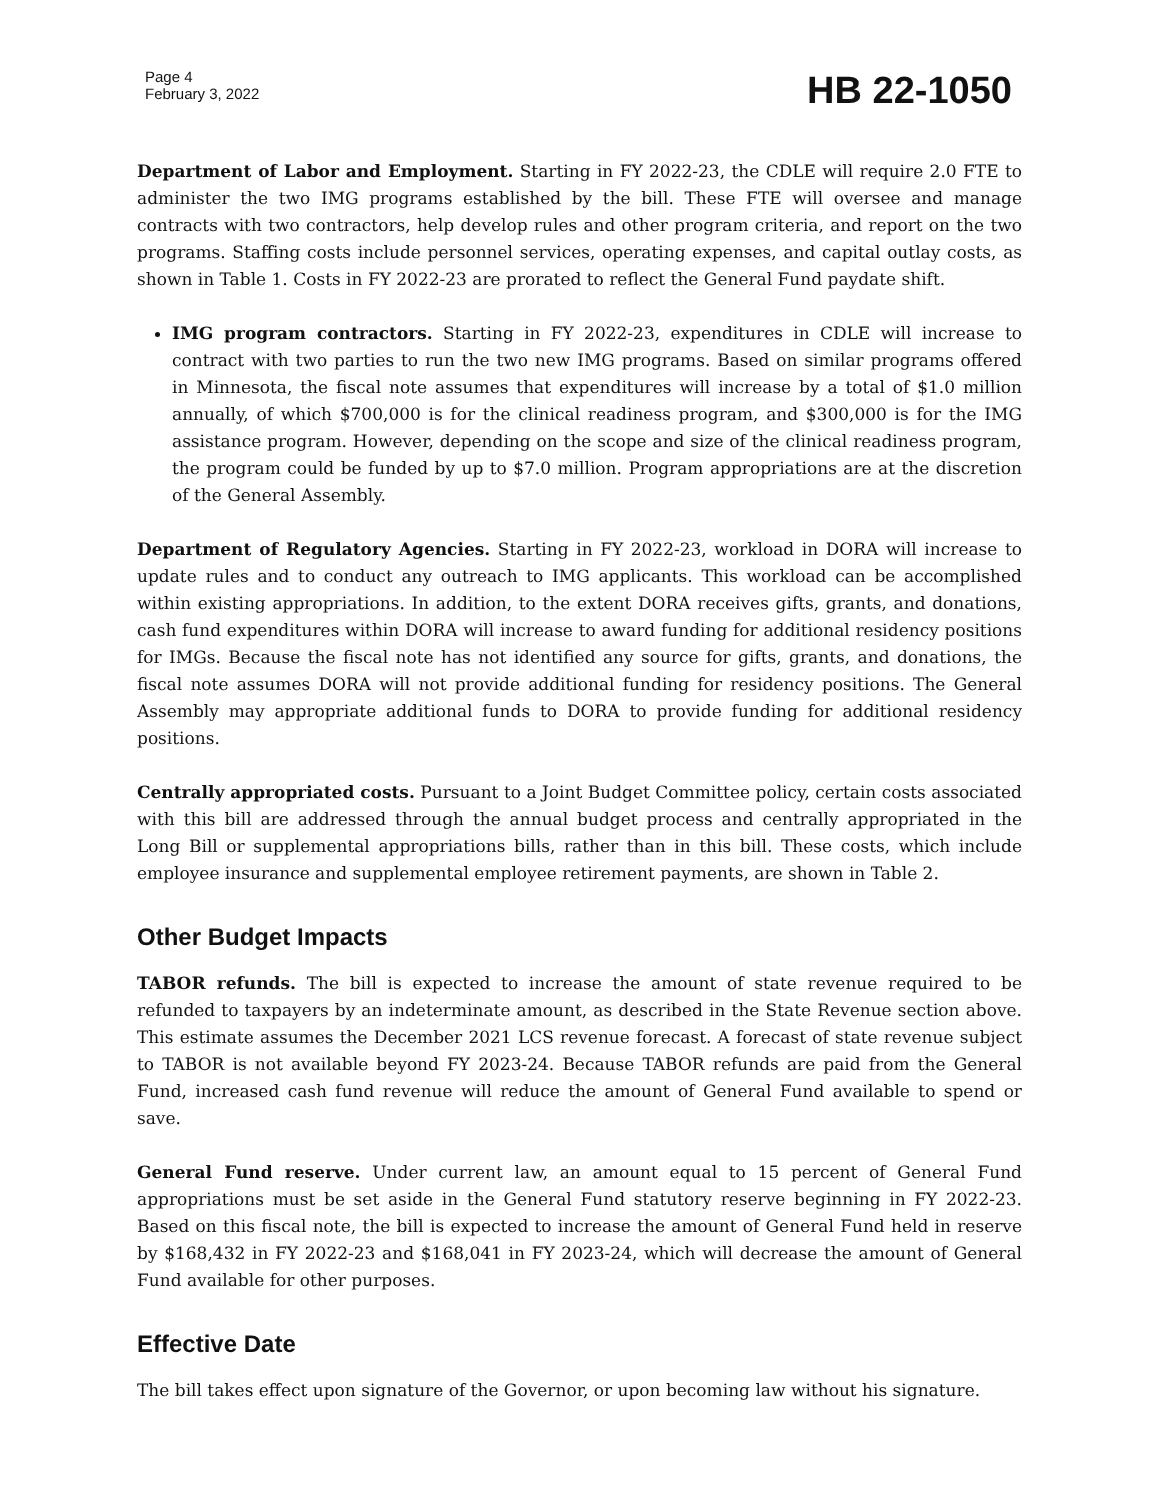Page 4
February 3, 2022
HB 22-1050
Department of Labor and Employment. Starting in FY 2022-23, the CDLE will require 2.0 FTE to administer the two IMG programs established by the bill. These FTE will oversee and manage contracts with two contractors, help develop rules and other program criteria, and report on the two programs. Staffing costs include personnel services, operating expenses, and capital outlay costs, as shown in Table 1. Costs in FY 2022-23 are prorated to reflect the General Fund paydate shift.
IMG program contractors. Starting in FY 2022-23, expenditures in CDLE will increase to contract with two parties to run the two new IMG programs. Based on similar programs offered in Minnesota, the fiscal note assumes that expenditures will increase by a total of $1.0 million annually, of which $700,000 is for the clinical readiness program, and $300,000 is for the IMG assistance program. However, depending on the scope and size of the clinical readiness program, the program could be funded by up to $7.0 million. Program appropriations are at the discretion of the General Assembly.
Department of Regulatory Agencies. Starting in FY 2022-23, workload in DORA will increase to update rules and to conduct any outreach to IMG applicants. This workload can be accomplished within existing appropriations. In addition, to the extent DORA receives gifts, grants, and donations, cash fund expenditures within DORA will increase to award funding for additional residency positions for IMGs. Because the fiscal note has not identified any source for gifts, grants, and donations, the fiscal note assumes DORA will not provide additional funding for residency positions. The General Assembly may appropriate additional funds to DORA to provide funding for additional residency positions.
Centrally appropriated costs. Pursuant to a Joint Budget Committee policy, certain costs associated with this bill are addressed through the annual budget process and centrally appropriated in the Long Bill or supplemental appropriations bills, rather than in this bill. These costs, which include employee insurance and supplemental employee retirement payments, are shown in Table 2.
Other Budget Impacts
TABOR refunds. The bill is expected to increase the amount of state revenue required to be refunded to taxpayers by an indeterminate amount, as described in the State Revenue section above. This estimate assumes the December 2021 LCS revenue forecast. A forecast of state revenue subject to TABOR is not available beyond FY 2023-24. Because TABOR refunds are paid from the General Fund, increased cash fund revenue will reduce the amount of General Fund available to spend or save.
General Fund reserve. Under current law, an amount equal to 15 percent of General Fund appropriations must be set aside in the General Fund statutory reserve beginning in FY 2022-23. Based on this fiscal note, the bill is expected to increase the amount of General Fund held in reserve by $168,432 in FY 2022-23 and $168,041 in FY 2023-24, which will decrease the amount of General Fund available for other purposes.
Effective Date
The bill takes effect upon signature of the Governor, or upon becoming law without his signature.